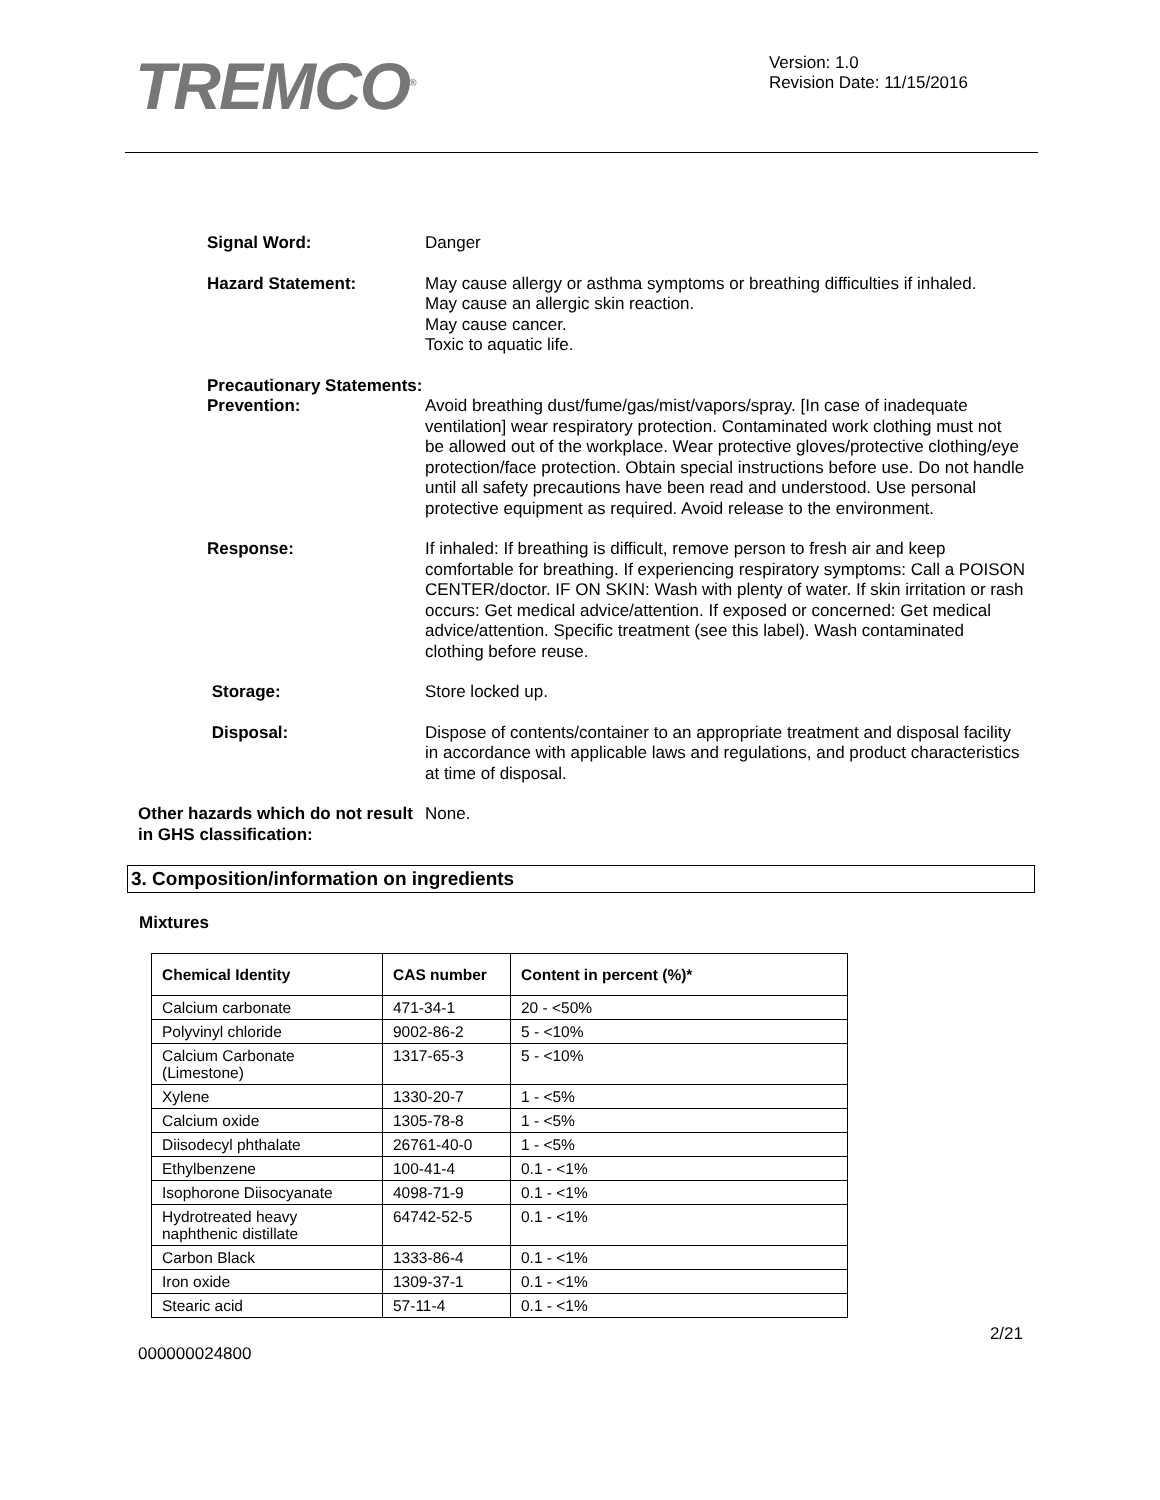TREMCO<sup>®</sup>
Version: 1.0
Revision Date: 11/15/2016
Signal Word: Danger
Hazard Statement: May cause allergy or asthma symptoms or breathing difficulties if inhaled.
May cause an allergic skin reaction.
May cause cancer.
Toxic to aquatic life.
Precautionary Statements:
Prevention: Avoid breathing dust/fume/gas/mist/vapors/spray. [In case of inadequate ventilation] wear respiratory protection. Contaminated work clothing must not be allowed out of the workplace. Wear protective gloves/protective clothing/eye protection/face protection. Obtain special instructions before use. Do not handle until all safety precautions have been read and understood. Use personal protective equipment as required. Avoid release to the environment.
Response: If inhaled: If breathing is difficult, remove person to fresh air and keep comfortable for breathing. If experiencing respiratory symptoms: Call a POISON CENTER/doctor. IF ON SKIN: Wash with plenty of water. If skin irritation or rash occurs: Get medical advice/attention. If exposed or concerned: Get medical advice/attention. Specific treatment (see this label). Wash contaminated clothing before reuse.
Storage: Store locked up.
Disposal: Dispose of contents/container to an appropriate treatment and disposal facility in accordance with applicable laws and regulations, and product characteristics at time of disposal.
Other hazards which do not result in GHS classification:
None.
3. Composition/information on ingredients
Mixtures
| Chemical Identity | CAS number | Content in percent (%)* |
| --- | --- | --- |
| Calcium carbonate | 471-34-1 | 20 - <50% |
| Polyvinyl chloride | 9002-86-2 | 5 - <10% |
| Calcium Carbonate (Limestone) | 1317-65-3 | 5 - <10% |
| Xylene | 1330-20-7 | 1 - <5% |
| Calcium oxide | 1305-78-8 | 1 - <5% |
| Diisodecyl phthalate | 26761-40-0 | 1 - <5% |
| Ethylbenzene | 100-41-4 | 0.1 - <1% |
| Isophorone Diisocyanate | 4098-71-9 | 0.1 - <1% |
| Hydrotreated heavy naphthenic distillate | 64742-52-5 | 0.1 - <1% |
| Carbon Black | 1333-86-4 | 0.1 - <1% |
| Iron oxide | 1309-37-1 | 0.1 - <1% |
| Stearic acid | 57-11-4 | 0.1 - <1% |
2/21
000000024800